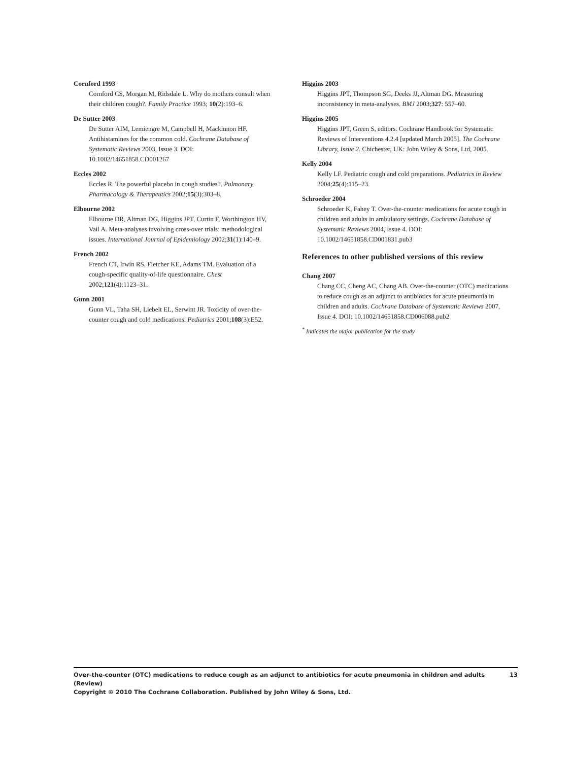Cornford 1993
Cornford CS, Morgan M, Ridsdale L. Why do mothers consult when their children cough?. Family Practice 1993; 10(2):193–6.
De Sutter 2003
De Sutter AIM, Lemiengre M, Campbell H, Mackinnon HF. Antihistamines for the common cold. Cochrane Database of Systematic Reviews 2003, Issue 3. DOI: 10.1002/14651858.CD001267
Eccles 2002
Eccles R. The powerful placebo in cough studies?. Pulmonary Pharmacology & Therapeutics 2002;15(3):303–8.
Elbourne 2002
Elbourne DR, Altman DG, Higgins JPT, Curtin F, Worthington HV, Vail A. Meta-analyses involving cross-over trials: methodological issues. International Journal of Epidemiology 2002;31(1):140–9.
French 2002
French CT, Irwin RS, Fletcher KE, Adams TM. Evaluation of a cough-specific quality-of-life questionnaire. Chest 2002;121(4):1123–31.
Gunn 2001
Gunn VL, Taha SH, Liebelt EL, Serwint JR. Toxicity of over-the-counter cough and cold medications. Pediatrics 2001;108(3):E52.
Higgins 2003
Higgins JPT, Thompson SG, Deeks JJ, Altman DG. Measuring inconsistency in meta-analyses. BMJ 2003;327: 557–60.
Higgins 2005
Higgins JPT, Green S, editors. Cochrane Handbook for Systematic Reviews of Interventions 4.2.4 [updated March 2005]. The Cochrane Library, Issue 2. Chichester, UK: John Wiley & Sons, Ltd, 2005.
Kelly 2004
Kelly LF. Pediatric cough and cold preparations. Pediatrics in Review 2004;25(4):115–23.
Schroeder 2004
Schroeder K, Fahey T. Over-the-counter medications for acute cough in children and adults in ambulatory settings. Cochrane Database of Systematic Reviews 2004, Issue 4. DOI: 10.1002/14651858.CD001831.pub3
References to other published versions of this review
Chang 2007
Chang CC, Cheng AC, Chang AB. Over-the-counter (OTC) medications to reduce cough as an adjunct to antibiotics for acute pneumonia in children and adults. Cochrane Database of Systematic Reviews 2007, Issue 4. DOI: 10.1002/14651858.CD006088.pub2
<sup>*</sup> Indicates the major publication for the study
13 Over-the-counter (OTC) medications to reduce cough as an adjunct to antibiotics for acute pneumonia in children and adults (Review)
Copyright © 2010 The Cochrane Collaboration. Published by John Wiley & Sons, Ltd.